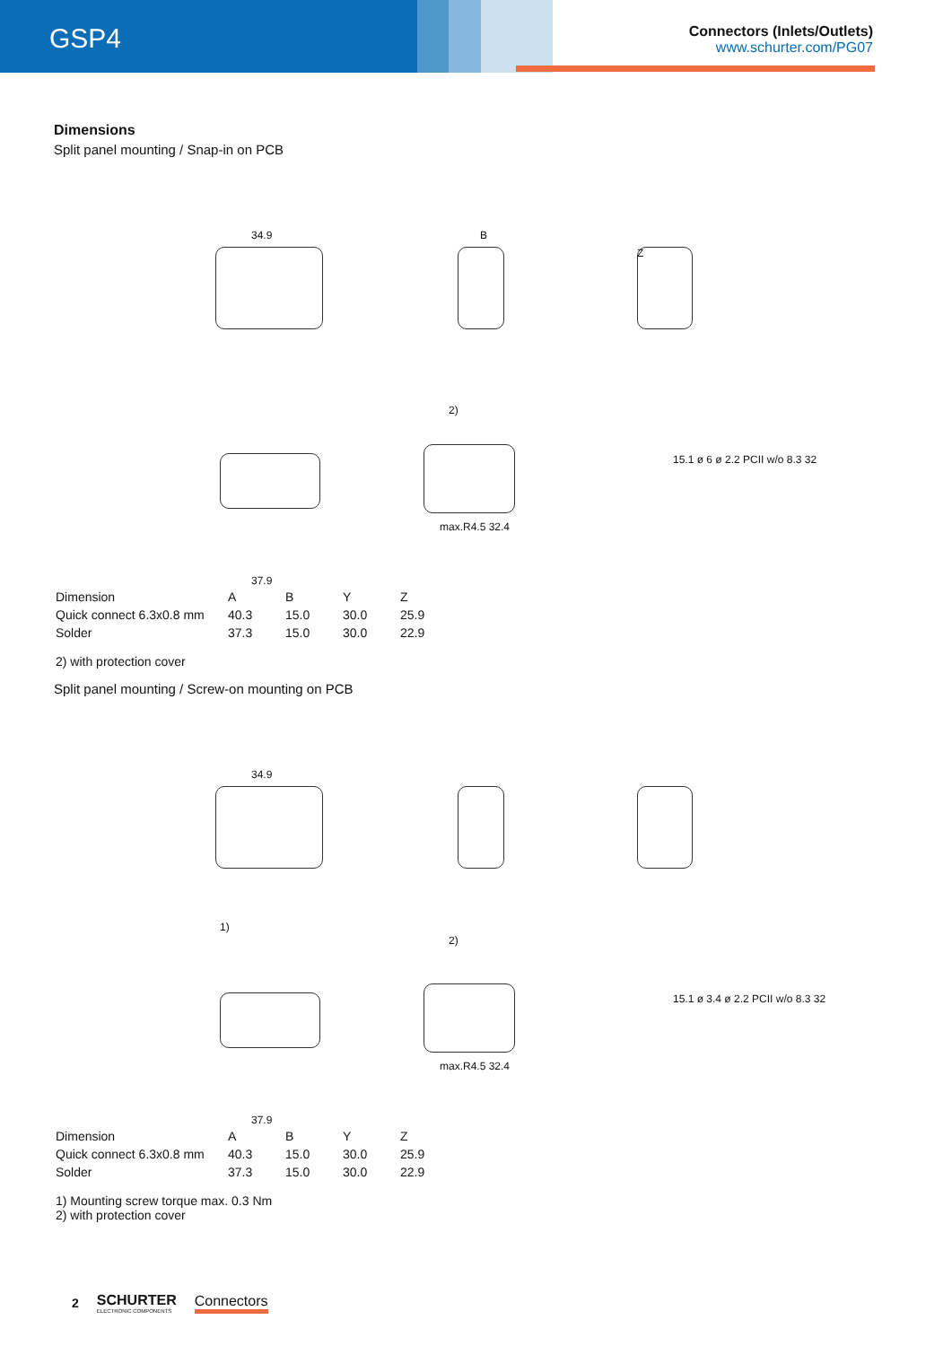GSP4
Connectors (Inlets/Outlets)
www.schurter.com/PG07
Dimensions
Split panel mounting / Snap-in on PCB
34.9 B
Z
2)
37.9
max.R4.5 32.4
15.1 ø 6 ø 2.2 PCII w/o 8.3 32
| Dimension | A | B | Y | Z |
| Quick connect 6.3x0.8 mm | 40.3 | 15.0 | 30.0 | 25.9 |
| Solder | 37.3 | 15.0 | 30.0 | 22.9 |
2) with protection cover
Split panel mounting / Screw-on mounting on PCB
34.9
1)
2)
37.9
max.R4.5 32.4
15.1 ø 3.4 ø 2.2 PCII w/o 8.3 32
| Dimension | A | B | Y | Z |
| Quick connect 6.3x0.8 mm | 40.3 | 15.0 | 30.0 | 25.9 |
| Solder | 37.3 | 15.0 | 30.0 | 22.9 |
1) Mounting screw torque max. 0.3 Nm
2) with protection cover
2
SCHURTER
ELECTRONIC COMPONENTS
Connectors